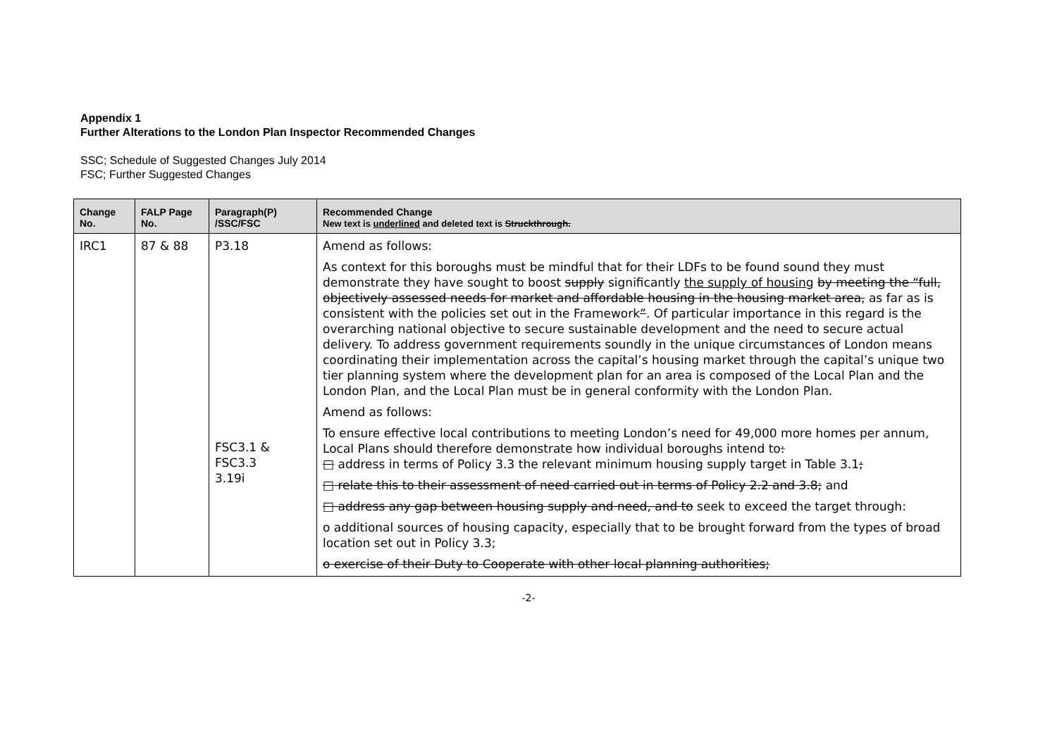Appendix 1
Further Alterations to the London Plan Inspector Recommended Changes
SSC; Schedule of Suggested Changes July 2014
FSC; Further Suggested Changes
| Change No. | FALP Page No. | Paragraph(P) /SSC/FSC | Recommended Change New text is underlined and deleted text is Struckthrough. |
| --- | --- | --- | --- |
| IRC1 | 87 & 88 | P3.18 FSC3.1 & FSC3.3 3.19i | Amend as follows: As context for this boroughs must be mindful that for their LDFs to be found sound they must demonstrate they have sought to boost supply significantly the supply of housing by meeting the “full, objectively assessed needs for market and affordable housing in the housing market area, as far as is consistent with the policies set out in the Framework ” . Of particular importance in this regard is the overarching national objective to secure sustainable development and the need to secure actual delivery. To address government requirements soundly in the unique circumstances of London means coordinating their implementation across the capital’s housing market through the capital’s unique two tier planning system where the development plan for an area is composed of the Local Plan and the London Plan, and the Local Plan must be in general conformity with the London Plan. Amend as follows: To ensure effective local contributions to meeting London’s need for 49,000 more homes per annum, Local Plans should therefore demonstrate how individual boroughs intend to : □ address in terms of Policy 3.3 the relevant minimum housing supply target in Table 3.1 ; □ relate this to their assessment of need carried out in terms of Policy 2.2 and 3.8; and □ address any gap between housing supply and need, and to seek to exceed the target through: o additional sources of housing capacity, especially that to be brought forward from the types of broad location set out in Policy 3.3; o exercise of their Duty to Cooperate with other local planning authorities; |
-2-